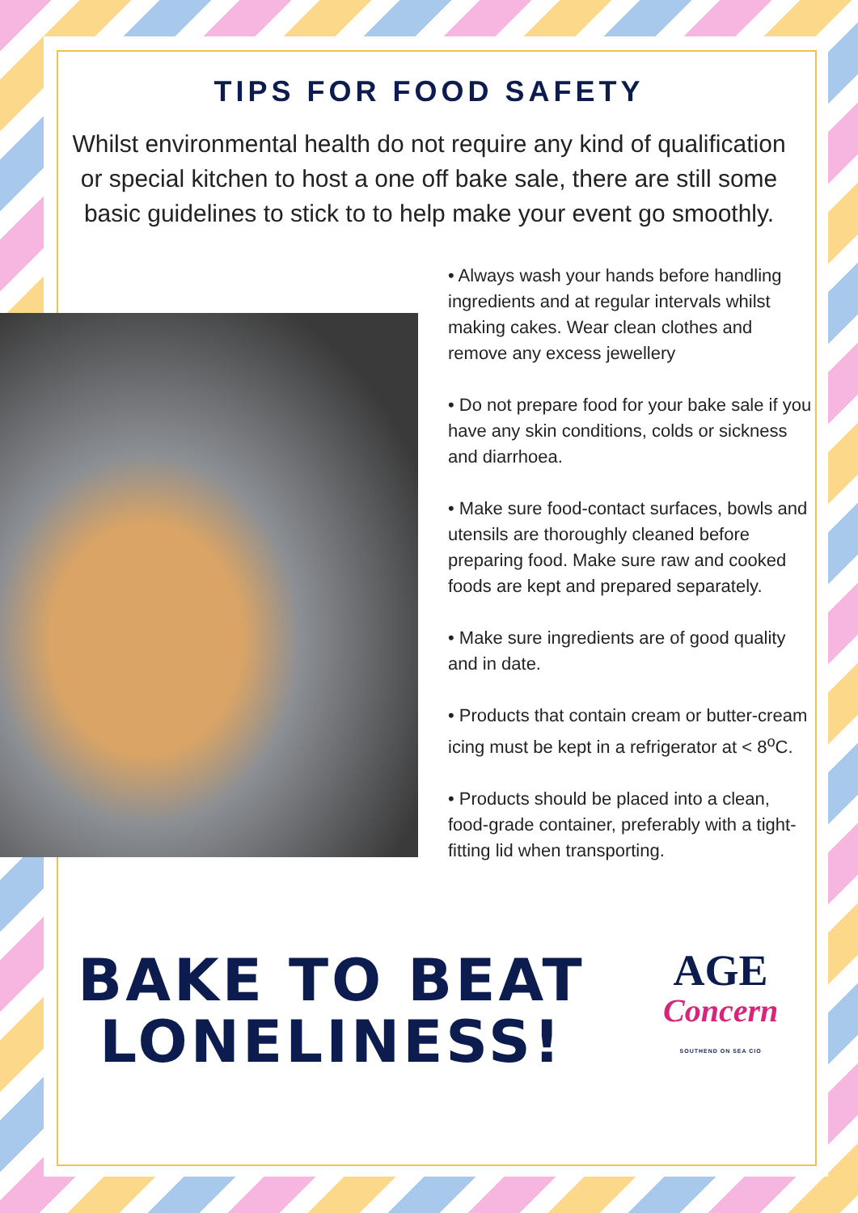TIPS FOR FOOD SAFETY
Whilst environmental health do not require any kind of qualification or special kitchen to host a one off bake sale, there are still some basic guidelines to stick to to help make your event go smoothly.
• Always wash your hands before handling ingredients and at regular intervals whilst making cakes. Wear clean clothes and remove any excess jewellery
• Do not prepare food for your bake sale if you have any skin conditions, colds or sickness and diarrhoea.
• Make sure food-contact surfaces, bowls and utensils are thoroughly cleaned before preparing food. Make sure raw and cooked foods are kept and prepared separately.
• Make sure ingredients are of good quality and in date.
• Products that contain cream or butter-cream icing must be kept in a refrigerator at < 8<sup>o</sup>C.
• Products should be placed into a clean, food-grade container, preferably with a tight-fitting lid when transporting.
BAKE TO BEAT LONELINESS!
AGE
Concern
SOUTHEND ON SEA CIO